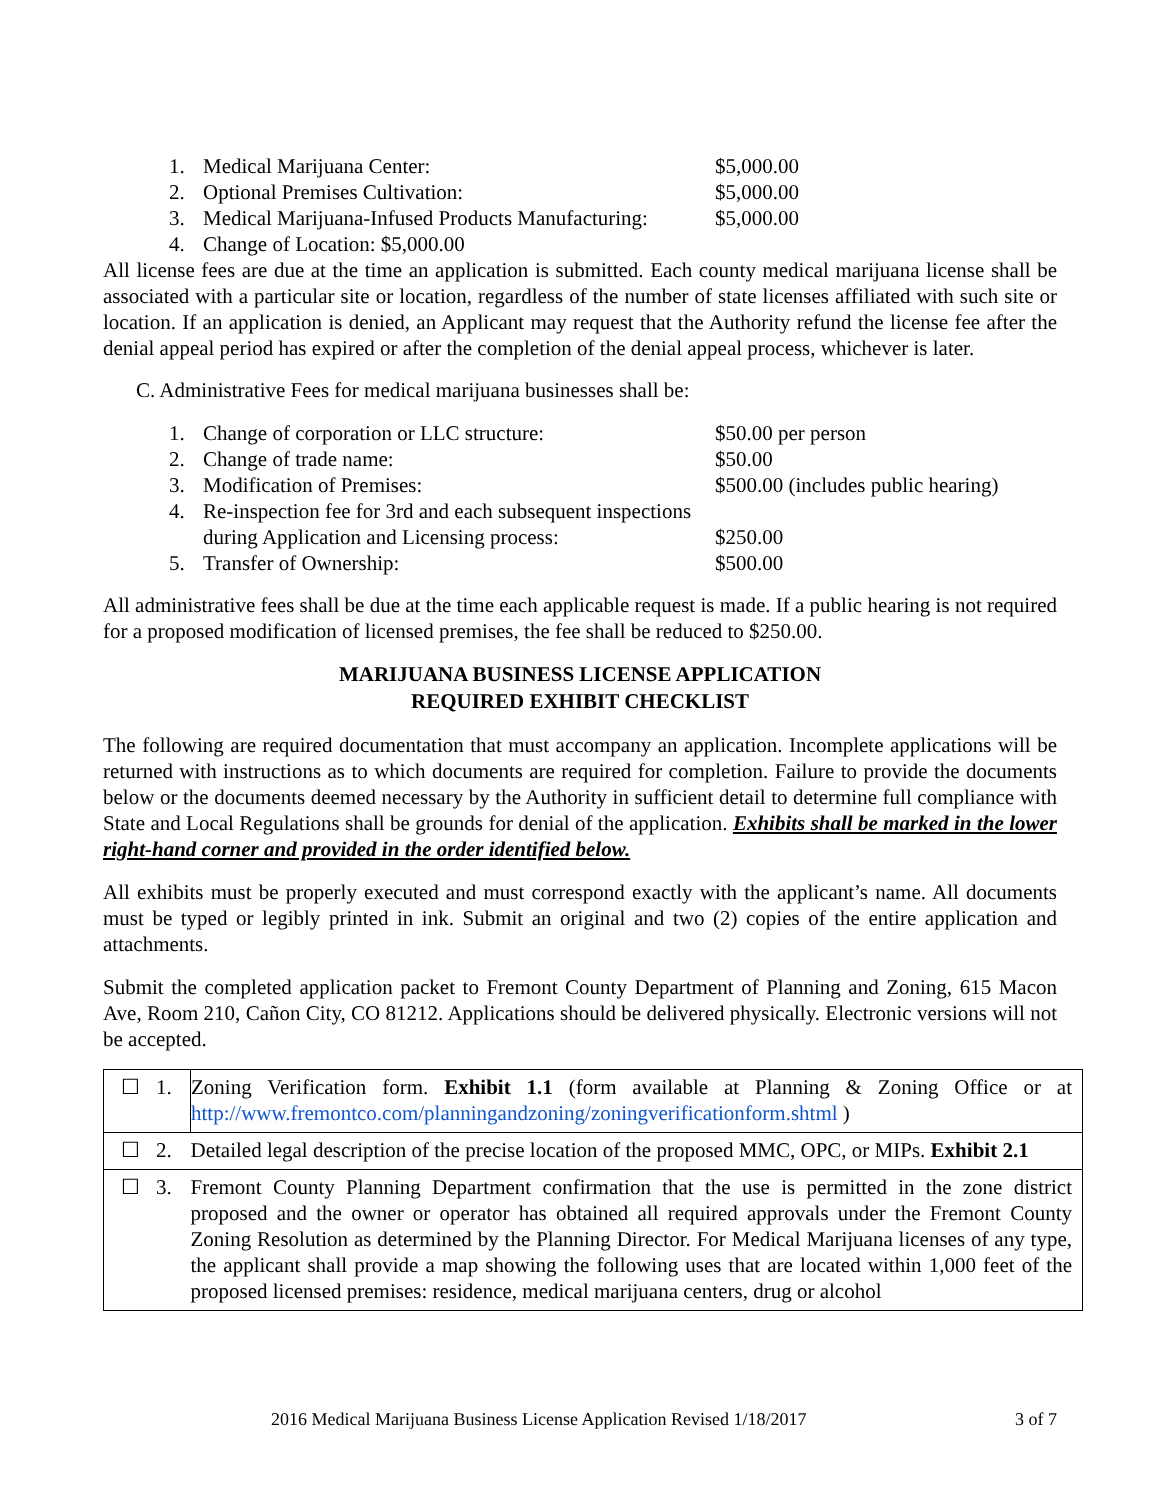1. Medical Marijuana Center: $5,000.00 2. Optional Premises Cultivation: $5,000.00 3. Medical Marijuana-Infused Products Manufacturing: $5,000.00 4. Change of Location: $5,000.00
All license fees are due at the time an application is submitted. Each county medical marijuana license shall be associated with a particular site or location, regardless of the number of state licenses affiliated with such site or location. If an application is denied, an Applicant may request that the Authority refund the license fee after the denial appeal period has expired or after the completion of the denial appeal process, whichever is later.
C. Administrative Fees for medical marijuana businesses shall be:
1. Change of corporation or LLC structure: $50.00 per person 2. Change of trade name: $50.00 3. Modification of Premises: $500.00 (includes public hearing) 4. Re-inspection fee for 3rd and each subsequent inspections during Application and Licensing process:
$250.00 5. Transfer of Ownership: $500.00
All administrative fees shall be due at the time each applicable request is made. If a public hearing is not required for a proposed modification of licensed premises, the fee shall be reduced to $250.00.
MARIJUANA BUSINESS LICENSE APPLICATION
REQUIRED EXHIBIT CHECKLIST
The following are required documentation that must accompany an application. Incomplete applications will be returned with instructions as to which documents are required for completion. Failure to provide the documents below or the documents deemed necessary by the Authority in sufficient detail to determine full compliance with State and Local Regulations shall be grounds for denial of the application. Exhibits shall be marked in the lower right-hand corner and provided in the order identified below.
All exhibits must be properly executed and must correspond exactly with the applicant’s name. All documents must be typed or legibly printed in ink. Submit an original and two (2) copies of the entire application and attachments.
Submit the completed application packet to Fremont County Department of Planning and Zoning, 615 Macon Ave, Room 210, Cañon City, CO 81212. Applications should be delivered physically. Electronic versions will not be accepted.
| ☐ | 1. | Zoning Verification form. Exhibit 1.1 (form available at Planning & Zoning Office or at http://www.fremontco.com/planningandzoning/zoningverificationform.shtml ) |
| ☐ | 2. | Detailed legal description of the precise location of the proposed MMC, OPC, or MIPs. Exhibit 2.1 |
| ☐ | 3. | Fremont County Planning Department confirmation that the use is permitted in the zone district proposed and the owner or operator has obtained all required approvals under the Fremont County Zoning Resolution as determined by the Planning Director. For Medical Marijuana licenses of any type, the applicant shall provide a map showing the following uses that are located within 1,000 feet of the proposed licensed premises: residence, medical marijuana centers, drug or alcohol |
2016 Medical Marijuana Business License Application Revised 1/18/2017 3 of 7